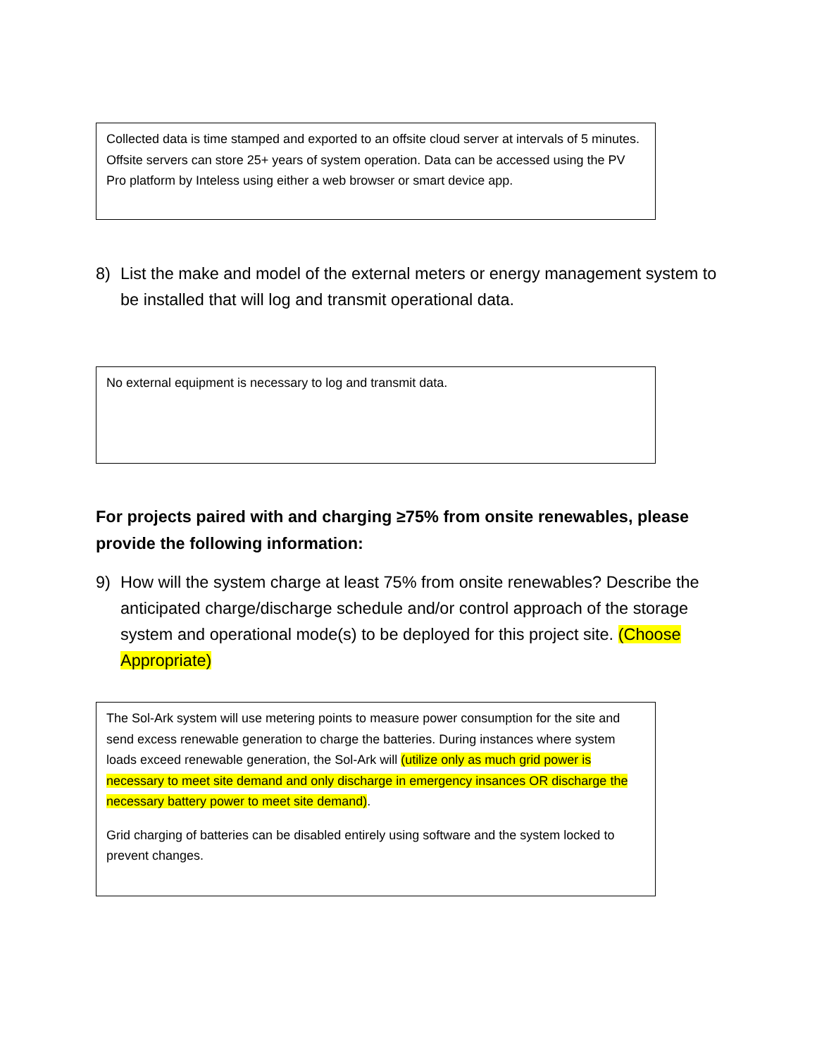Collected data is time stamped and exported to an offsite cloud server at intervals of 5 minutes. Offsite servers can store 25+ years of system operation. Data can be accessed using the PV Pro platform by Inteless using either a web browser or smart device app.
8) List the make and model of the external meters or energy management system to be installed that will log and transmit operational data.
No external equipment is necessary to log and transmit data.
For projects paired with and charging ≥75% from onsite renewables, please provide the following information:
9) How will the system charge at least 75% from onsite renewables? Describe the anticipated charge/discharge schedule and/or control approach of the storage system and operational mode(s) to be deployed for this project site. (Choose Appropriate)
The Sol-Ark system will use metering points to measure power consumption for the site and send excess renewable generation to charge the batteries. During instances where system loads exceed renewable generation, the Sol-Ark will (utilize only as much grid power is necessary to meet site demand and only discharge in emergency insances OR discharge the necessary battery power to meet site demand).
Grid charging of batteries can be disabled entirely using software and the system locked to prevent changes.